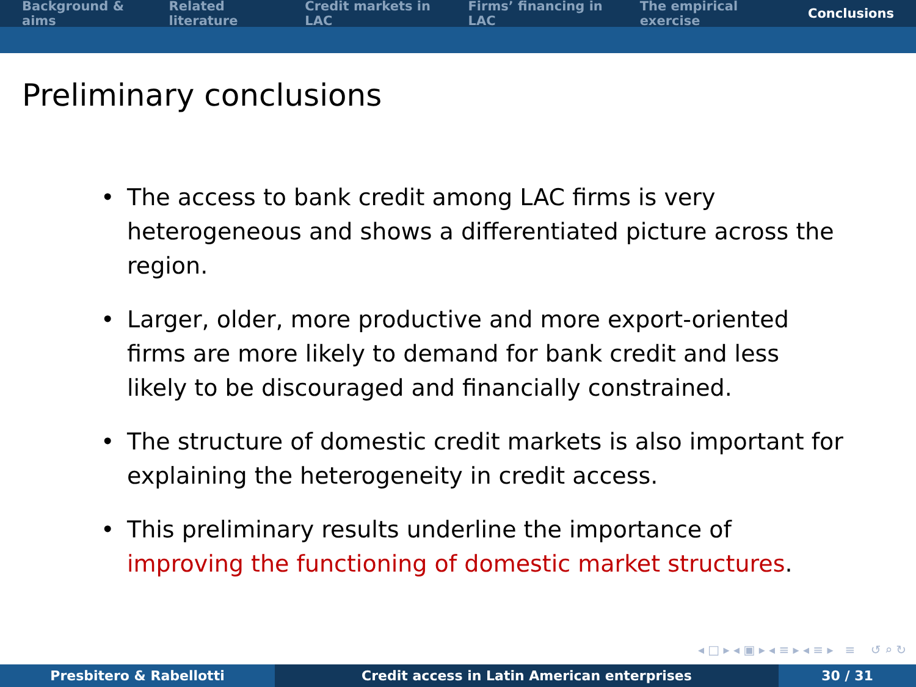Background & aims Related literature Credit markets in LAC Firms’ financing in LAC The empirical exercise Conclusions
Preliminary conclusions
• The access to bank credit among LAC firms is very heterogeneous and shows a differentiated picture across the region.
• Larger, older, more productive and more export-oriented firms are more likely to demand for bank credit and less likely to be discouraged and financially constrained.
• The structure of domestic credit markets is also important for explaining the heterogeneity in credit access.
• This preliminary results underline the importance of improving the functioning of domestic market structures.
◂ □ ▸ ◂ ▣ ▸ ◂ ≡ ▸ ◂ ≡ ▸ ≡ ↺ ⌕ ↻
Presbitero & Rabellotti Credit access in Latin American enterprises 30 / 31